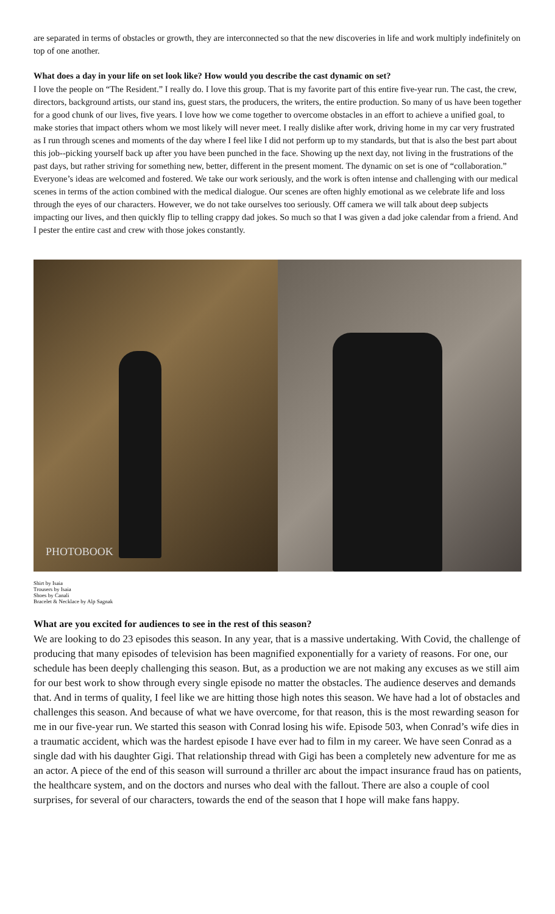are separated in terms of obstacles or growth, they are interconnected so that the new discoveries in life and work multiply indefinitely on top of one another.
What does a day in your life on set look like? How would you describe the cast dynamic on set?
I love the people on “The Resident.” I really do. I love this group. That is my favorite part of this entire five-year run. The cast, the crew, directors, background artists, our stand ins, guest stars, the producers, the writers, the entire production. So many of us have been together for a good chunk of our lives, five years. I love how we come together to overcome obstacles in an effort to achieve a unified goal, to make stories that impact others whom we most likely will never meet. I really dislike after work, driving home in my car very frustrated as I run through scenes and moments of the day where I feel like I did not perform up to my standards, but that is also the best part about this job--picking yourself back up after you have been punched in the face. Showing up the next day, not living in the frustrations of the past days, but rather striving for something new, better, different in the present moment. The dynamic on set is one of “collaboration.” Everyone’s ideas are welcomed and fostered. We take our work seriously, and the work is often intense and challenging with our medical scenes in terms of the action combined with the medical dialogue. Our scenes are often highly emotional as we celebrate life and loss through the eyes of our characters. However, we do not take ourselves too seriously. Off camera we will talk about deep subjects impacting our lives, and then quickly flip to telling crappy dad jokes. So much so that I was given a dad joke calendar from a friend. And I pester the entire cast and crew with those jokes constantly.
PHOTOBOOK
Shirt by Isaia
Trousers by Isaia
Shoes by Canali
Bracelet & Necklace by Alp Sagnak
What are you excited for audiences to see in the rest of this season?
We are looking to do 23 episodes this season. In any year, that is a massive undertaking. With Covid, the challenge of producing that many episodes of television has been magnified exponentially for a variety of reasons. For one, our schedule has been deeply challenging this season. But, as a production we are not making any excuses as we still aim for our best work to show through every single episode no matter the obstacles. The audience deserves and demands that. And in terms of quality, I feel like we are hitting those high notes this season. We have had a lot of obstacles and challenges this season. And because of what we have overcome, for that reason, this is the most rewarding season for me in our five-year run. We started this season with Conrad losing his wife. Episode 503, when Conrad’s wife dies in a traumatic accident, which was the hardest episode I have ever had to film in my career. We have seen Conrad as a single dad with his daughter Gigi. That relationship thread with Gigi has been a completely new adventure for me as an actor. A piece of the end of this season will surround a thriller arc about the impact insurance fraud has on patients, the healthcare system, and on the doctors and nurses who deal with the fallout. There are also a couple of cool surprises, for several of our characters, towards the end of the season that I hope will make fans happy.